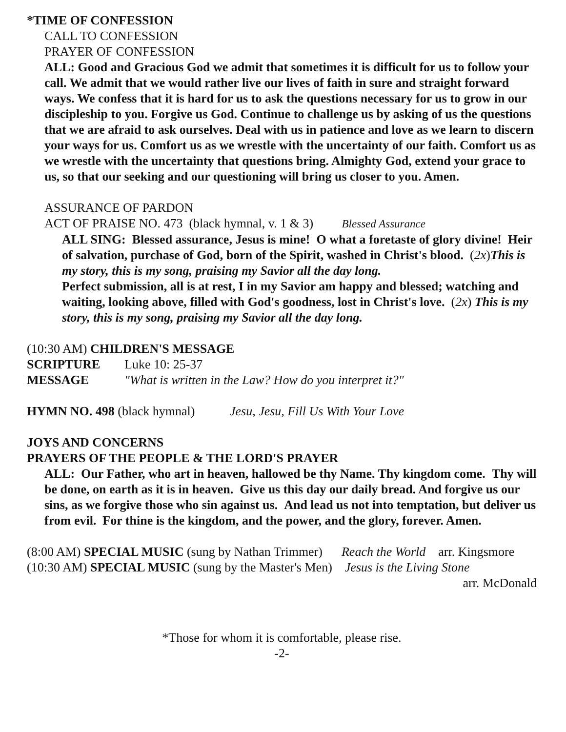*TIME OF CONFESSION
CALL TO CONFESSION
PRAYER OF CONFESSION
ALL: Good and Gracious God we admit that sometimes it is difficult for us to follow your call. We admit that we would rather live our lives of faith in sure and straight forward ways. We confess that it is hard for us to ask the questions necessary for us to grow in our discipleship to you. Forgive us God. Continue to challenge us by asking of us the questions that we are afraid to ask ourselves. Deal with us in patience and love as we learn to discern your ways for us. Comfort us as we wrestle with the uncertainty of our faith. Comfort us as we wrestle with the uncertainty that questions bring. Almighty God, extend your grace to us, so that our seeking and our questioning will bring us closer to you. Amen.
ASSURANCE OF PARDON
ACT OF PRAISE NO. 473 (black hymnal, v. 1 & 3) Blessed Assurance
ALL SING: Blessed assurance, Jesus is mine! O what a foretaste of glory divine! Heir of salvation, purchase of God, born of the Spirit, washed in Christ's blood. (2x)This is my story, this is my song, praising my Savior all the day long.
Perfect submission, all is at rest, I in my Savior am happy and blessed; watching and waiting, looking above, filled with God's goodness, lost in Christ's love. (2x) This is my story, this is my song, praising my Savior all the day long.
(10:30 AM) CHILDREN'S MESSAGE
SCRIPTURE Luke 10: 25-37
MESSAGE "What is written in the Law? How do you interpret it?"
HYMN NO. 498 (black hymnal) Jesu, Jesu, Fill Us With Your Love
JOYS AND CONCERNS
PRAYERS OF THE PEOPLE & THE LORD'S PRAYER
ALL: Our Father, who art in heaven, hallowed be thy Name. Thy kingdom come. Thy will be done, on earth as it is in heaven. Give us this day our daily bread. And forgive us our sins, as we forgive those who sin against us. And lead us not into temptation, but deliver us from evil. For thine is the kingdom, and the power, and the glory, forever. Amen.
(8:00 AM) SPECIAL MUSIC (sung by Nathan Trimmer) Reach the World arr. Kingsmore
(10:30 AM) SPECIAL MUSIC (sung by the Master's Men) Jesus is the Living Stone
arr. McDonald
*Those for whom it is comfortable, please rise.
-2-